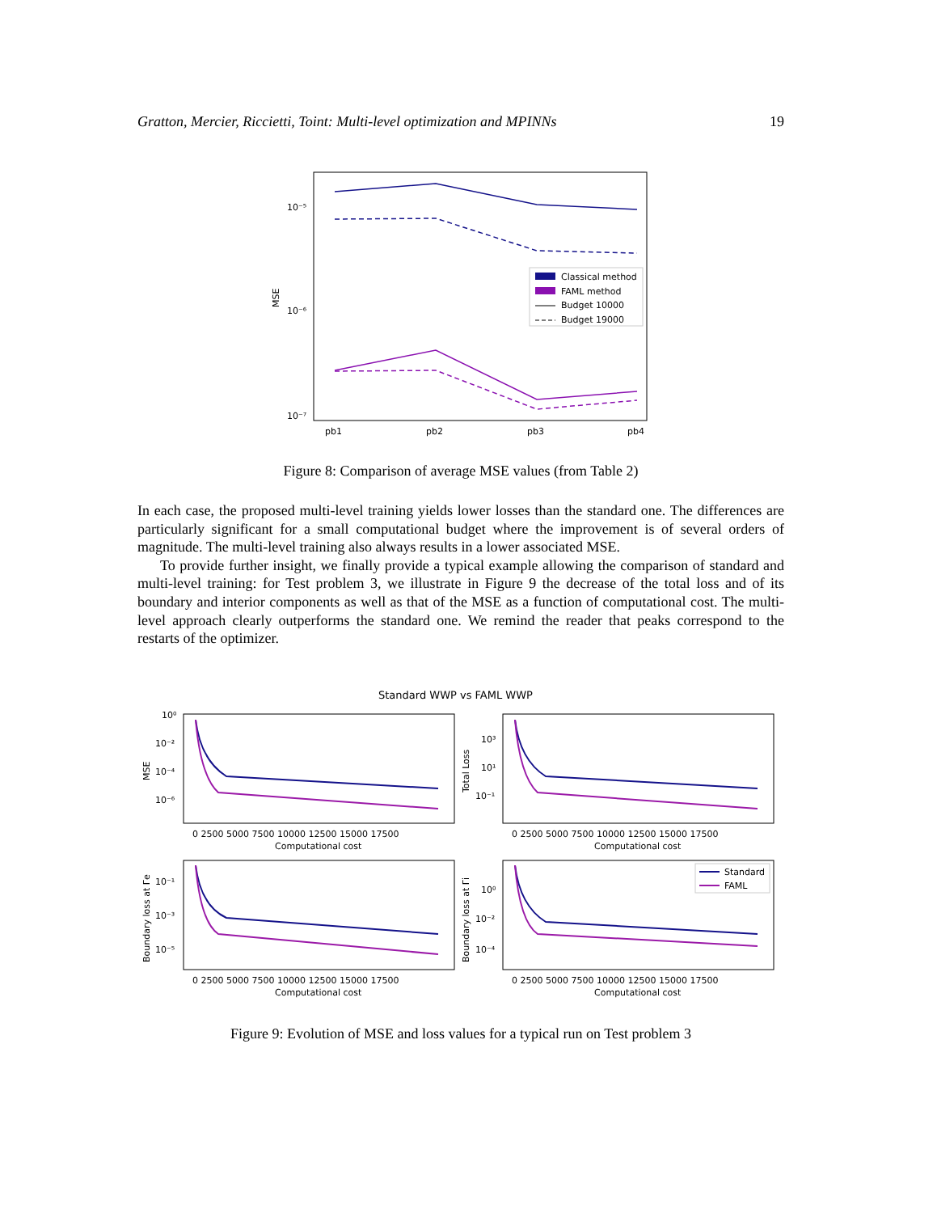Gratton, Mercier, Riccietti, Toint: Multi-level optimization and MPINNs 19
10⁻⁵
10⁻⁶
10⁻⁷
MSE
pb1
pb2
pb3
pb4
Classical method
FAML method
Budget 10000
Budget 19000
Figure 8: Comparison of average MSE values (from Table 2)
In each case, the proposed multi-level training yields lower losses than the standard one. The differences are particularly significant for a small computational budget where the improvement is of several orders of magnitude. The multi-level training also always results in a lower associated MSE.
To provide further insight, we finally provide a typical example allowing the comparison of standard and multi-level training: for Test problem 3, we illustrate in Figure 9 the decrease of the total loss and of its boundary and interior components as well as that of the MSE as a function of computational cost. The multi-level approach clearly outperforms the standard one. We remind the reader that peaks correspond to the restarts of the optimizer.
Standard WWP vs FAML WWP
MSE
Total Loss
Boundary loss at Γe
Boundary loss at Γi
10⁰
10⁻²
10⁻⁴
10⁻⁶
10³
10¹
10⁻¹
10⁻¹
10⁻³
10⁻⁵
10⁰
10⁻²
10⁻⁴
0 2500 5000 7500 10000 12500 15000 17500
0 2500 5000 7500 10000 12500 15000 17500
0 2500 5000 7500 10000 12500 15000 17500
0 2500 5000 7500 10000 12500 15000 17500
Computational cost
Computational cost
Computational cost
Computational cost
Standard
FAML
Figure 9: Evolution of MSE and loss values for a typical run on Test problem 3